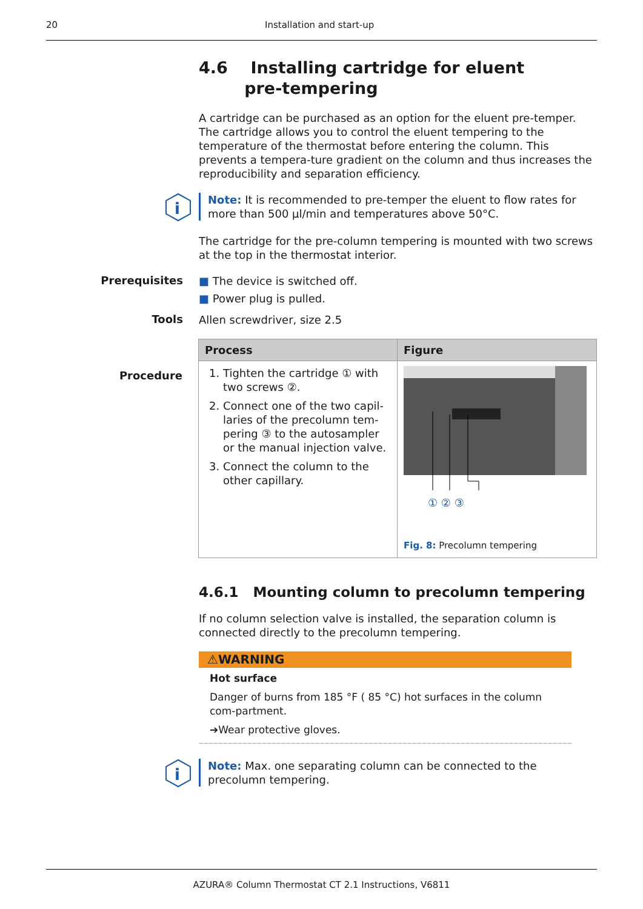20 Installation and start-up
4.6 Installing cartridge for eluent
pre-tempering
A cartridge can be purchased as an option for the eluent pre-temper. The cartridge allows you to control the eluent tempering to the temperature of the thermostat before entering the column. This prevents a tempera-ture gradient on the column and thus increases the reproducibility and separation efficiency.
i
Note: It is recommended to pre-temper the eluent to flow rates for more than 500 µl/min and temperatures above 50°C.
The cartridge for the pre-column tempering is mounted with two screws at the top in the thermostat interior.
Prerequisites
■ The device is switched off.
■ Power plug is pulled.
Tools
Allen screwdriver, size 2.5
Procedure
| Process | Figure |
| --- | --- |
| 1. Tighten the cartridge ① with two screws ②. 2. Connect one of the two capil-laries of the precolumn tem-pering ③ to the autosampler or the manual injection valve. 3. Connect the column to the other capillary. | ① ② ③ Fig. 8: Precolumn tempering |
4.6.1 Mounting column to precolumn tempering
If no column selection valve is installed, the separation column is connected directly to the precolumn tempering.
⚠WARNING
Hot surface
Danger of burns from 185 °F ( 85 °C) hot surfaces in the column com-partment.
➔Wear protective gloves.
i
Note: Max. one separating column can be connected to the precolumn tempering.
AZURA® Column Thermostat CT 2.1 Instructions, V6811